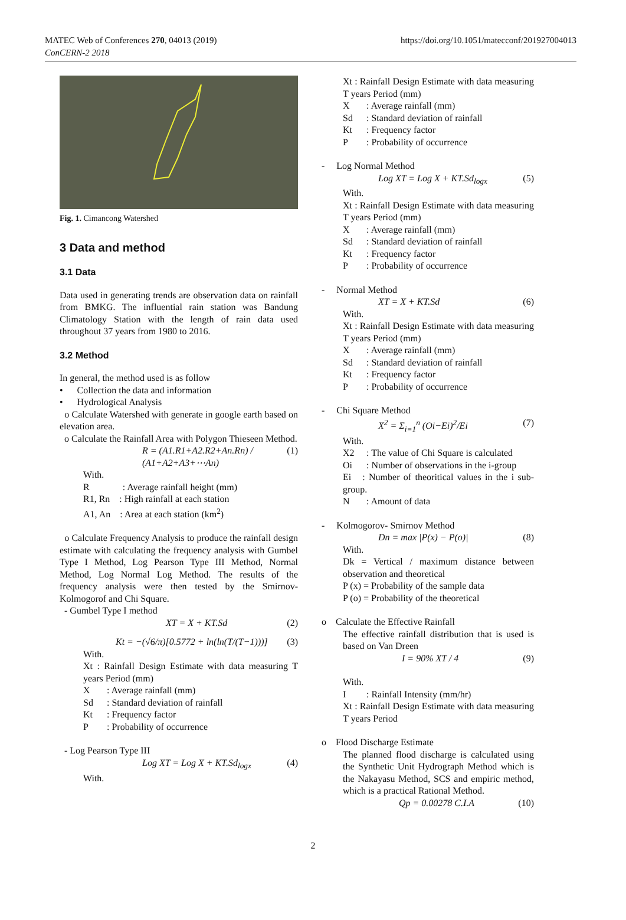MATEC Web of Conferences 270, 04013 (2019)
ConCERN-2 2018
https://doi.org/10.1051/matecconf/201927004013
Fig. 1. Cimancong Watershed
3 Data and method
3.1 Data
Data used in generating trends are observation data on rainfall from BMKG. The influential rain station was Bandung Climatology Station with the length of rain data used throughout 37 years from 1980 to 2016.
3.2 Method
In general, the method used is as follow
• Collection the data and information
• Hydrological Analysis
o Calculate Watershed with generate in google earth based on elevation area.
o Calculate the Rainfall Area with Polygon Thieseen Method.
R = (A1.R1+A2.R2+An.Rn) / (A1+A2+A3+⋯An) (1)
With.
R : Average rainfall height (mm)
R1, Rn : High rainfall at each station
A1, An : Area at each station (km<sup>2</sup>)
o Calculate Frequency Analysis to produce the rainfall design estimate with calculating the frequency analysis with Gumbel Type I Method, Log Pearson Type III Method, Normal Method, Log Normal Log Method. The results of the frequency analysis were then tested by the Smirnov-Kolmogorof and Chi Square.
- Gumbel Type I method
XT = X + KT.Sd (2)
Kt = −(√6/π)[0.5772 + ln(ln(T/(T−1)))] (3)
With.
Xt : Rainfall Design Estimate with data measuring T years Period (mm)
X: Average rainfall (mm) Sd: Standard deviation of rainfall Kt: Frequency factor P: Probability of occurrence
- Log Pearson Type III
Log XT = Log X + KT.Sd<sub>logx</sub> (4)
With.
Xt : Rainfall Design Estimate with data measuring T years Period (mm)
X: Average rainfall (mm) Sd: Standard deviation of rainfall Kt: Frequency factor P: Probability of occurrence
- Log Normal Method
Log XT = Log X + KT.Sd<sub>logx</sub> (5)
With.
Xt : Rainfall Design Estimate with data measuring T years Period (mm)
X: Average rainfall (mm) Sd: Standard deviation of rainfall Kt: Frequency factor P: Probability of occurrence
- Normal Method
XT = X + KT.Sd (6)
With.
Xt : Rainfall Design Estimate with data measuring T years Period (mm)
X: Average rainfall (mm) Sd: Standard deviation of rainfall Kt: Frequency factor P: Probability of occurrence
- Chi Square Method
X<sup>2</sup> = Σ<sub>i=1</sub><sup>n</sup> (Oi−Ei)<sup>2</sup>/Ei (7)
With.
X2: The value of Chi Square is calculated Oi: Number of observations in the i-group
Ei : Number of theoritical values in the i sub-group.
N: Amount of data
- Kolmogorov- Smirnov Method
Dn = max |P(x) − P(o)| (8)
With.
Dk = Vertical / maximum distance between observation and theoretical
P (x) = Probability of the sample data
P (o) = Probability of the theoretical
o Calculate the Effective Rainfall
The effective rainfall distribution that is used is based on Van Dreen
I = 90% XT / 4 (9)
With.
I: Rainfall Intensity (mm/hr)
Xt : Rainfall Design Estimate with data measuring T years Period
o Flood Discharge Estimate
The planned flood discharge is calculated using the Synthetic Unit Hydrograph Method which is the Nakayasu Method, SCS and empiric method, which is a practical Rational Method.
Qp = 0.00278 C.I.A (10)
2